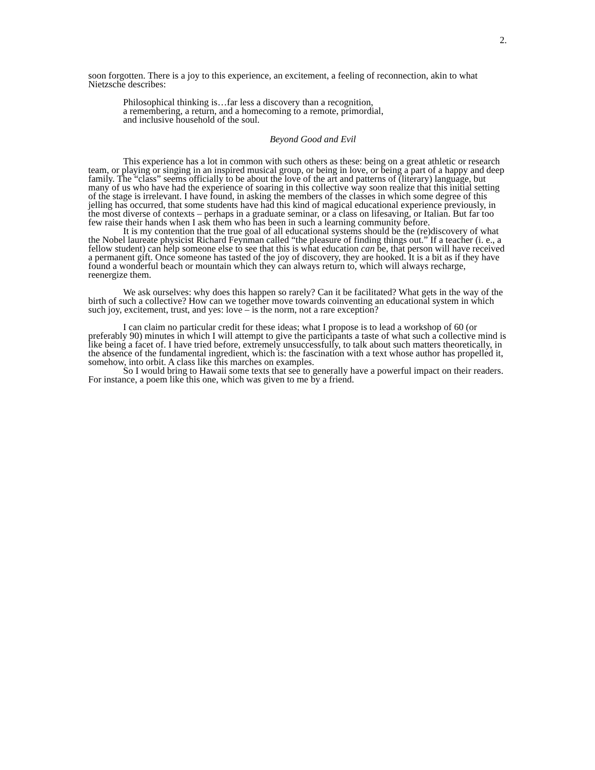2.
soon forgotten. There is a joy to this experience, an excitement, a feeling of reconnection, akin to what Nietzsche describes:
Philosophical thinking is…far less a discovery than a recognition,
a remembering, a return, and a homecoming to a remote, primordial,
and inclusive household of the soul.
Beyond Good and Evil
This experience has a lot in common with such others as these: being on a great athletic or research team, or playing or singing in an inspired musical group, or being in love, or being a part of a happy and deep family. The “class” seems officially to be about the love of the art and patterns of (literary) language, but many of us who have had the experience of soaring in this collective way soon realize that this initial setting of the stage is irrelevant. I have found, in asking the members of the classes in which some degree of this jelling has occurred, that some students have had this kind of magical educational experience previously, in the most diverse of contexts – perhaps in a graduate seminar, or a class on lifesaving, or Italian. But far too few raise their hands when I ask them who has been in such a learning community before.
It is my contention that the true goal of all educational systems should be the (re)discovery of what the Nobel laureate physicist Richard Feynman called “the pleasure of finding things out.” If a teacher (i. e., a fellow student) can help someone else to see that this is what education can be, that person will have received a permanent gift. Once someone has tasted of the joy of discovery, they are hooked. It is a bit as if they have found a wonderful beach or mountain which they can always return to, which will always recharge, reenergize them.
We ask ourselves: why does this happen so rarely? Can it be facilitated? What gets in the way of the birth of such a collective? How can we together move towards coinventing an educational system in which such joy, excitement, trust, and yes: love – is the norm, not a rare exception?
I can claim no particular credit for these ideas; what I propose is to lead a workshop of 60 (or preferably 90) minutes in which I will attempt to give the participants a taste of what such a collective mind is like being a facet of. I have tried before, extremely unsuccessfully, to talk about such matters theoretically, in the absence of the fundamental ingredient, which is: the fascination with a text whose author has propelled it, somehow, into orbit. A class like this marches on examples.
So I would bring to Hawaii some texts that see to generally have a powerful impact on their readers. For instance, a poem like this one, which was given to me by a friend.